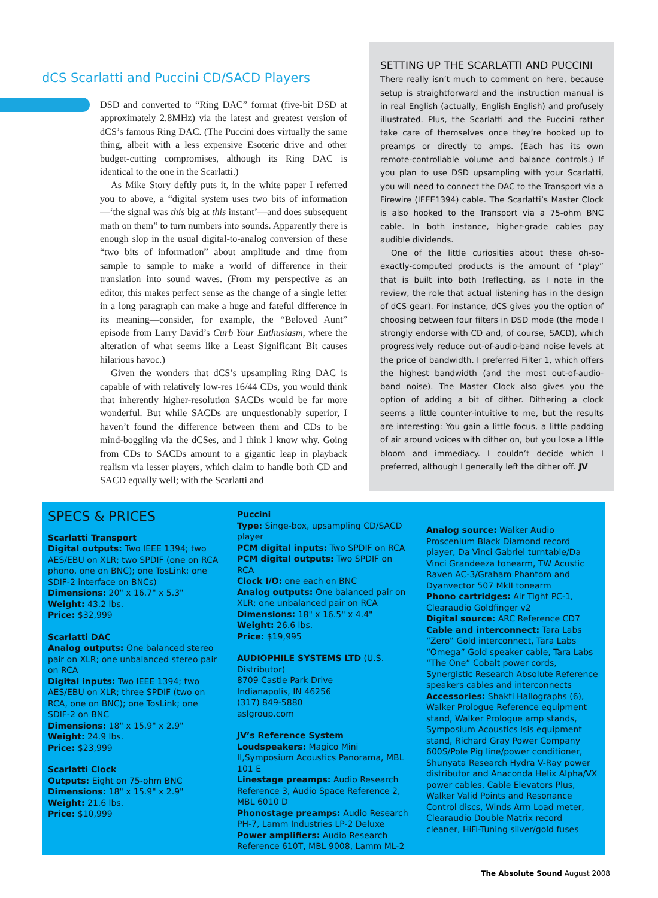dCS Scarlatti and Puccini CD/SACD Players
DSD and converted to “Ring DAC” format (five-bit DSD at approximately 2.8MHz) via the latest and greatest version of dCS’s famous Ring DAC. (The Puccini does virtually the same thing, albeit with a less expensive Esoteric drive and other budget-cutting compromises, although its Ring DAC is identical to the one in the Scarlatti.)
As Mike Story deftly puts it, in the white paper I referred you to above, a “digital system uses two bits of information—‘the signal was this big at this instant’—and does subsequent math on them” to turn numbers into sounds. Apparently there is enough slop in the usual digital-to-analog conversion of these “two bits of information” about amplitude and time from sample to sample to make a world of difference in their translation into sound waves. (From my perspective as an editor, this makes perfect sense as the change of a single letter in a long paragraph can make a huge and fateful difference in its meaning—consider, for example, the “Beloved Aunt” episode from Larry David’s Curb Your Enthusiasm, where the alteration of what seems like a Least Significant Bit causes hilarious havoc.)
Given the wonders that dCS’s upsampling Ring DAC is capable of with relatively low-res 16/44 CDs, you would think that inherently higher-resolution SACDs would be far more wonderful. But while SACDs are unquestionably superior, I haven’t found the difference between them and CDs to be mind-boggling via the dCSes, and I think I know why. Going from CDs to SACDs amount to a gigantic leap in playback realism via lesser players, which claim to handle both CD and SACD equally well; with the Scarlatti and
SETTING UP THE SCARLATTI AND PUCCINI
There really isn’t much to comment on here, because setup is straightforward and the instruction manual is in real English (actually, English English) and profusely illustrated. Plus, the Scarlatti and the Puccini rather take care of themselves once they’re hooked up to preamps or directly to amps. (Each has its own remote-controllable volume and balance controls.) If you plan to use DSD upsampling with your Scarlatti, you will need to connect the DAC to the Transport via a Firewire (IEEE1394) cable. The Scarlatti’s Master Clock is also hooked to the Transport via a 75-ohm BNC cable. In both instance, higher-grade cables pay audible dividends.
One of the little curiosities about these oh-so-exactly-computed products is the amount of “play” that is built into both (reflecting, as I note in the review, the role that actual listening has in the design of dCS gear). For instance, dCS gives you the option of choosing between four filters in DSD mode (the mode I strongly endorse with CD and, of course, SACD), which progressively reduce out-of-audio-band noise levels at the price of bandwidth. I preferred Filter 1, which offers the highest bandwidth (and the most out-of-audio-band noise). The Master Clock also gives you the option of adding a bit of dither. Dithering a clock seems a little counter-intuitive to me, but the results are interesting: You gain a little focus, a little padding of air around voices with dither on, but you lose a little bloom and immediacy. I couldn’t decide which I preferred, although I generally left the dither off. JV
SPECS & PRICES
Scarlatti Transport
Digital outputs: Two IEEE 1394; two AES/EBU on XLR; two SPDIF (one on RCA phono, one on BNC); one TosLink; one SDIF-2 interface on BNCs)
Dimensions: 20" x 16.7" x 5.3"
Weight: 43.2 lbs.
Price: $32,999
Scarlatti DAC
Analog outputs: One balanced stereo pair on XLR; one unbalanced stereo pair on RCA
Digital inputs: Two IEEE 1394; two AES/EBU on XLR; three SPDIF (two on RCA, one on BNC); one TosLink; one SDIF-2 on BNC
Dimensions: 18" x 15.9" x 2.9"
Weight: 24.9 lbs.
Price: $23,999
Scarlatti Clock
Outputs: Eight on 75-ohm BNC
Dimensions: 18" x 15.9" x 2.9"
Weight: 21.6 lbs.
Price: $10,999
Puccini
Type: Singe-box, upsampling CD/SACD player
PCM digital inputs: Two SPDIF on RCA
PCM digital outputs: Two SPDIF on RCA
Clock I/O: one each on BNC
Analog outputs: One balanced pair on XLR; one unbalanced pair on RCA
Dimensions: 18" x 16.5" x 4.4"
Weight: 26.6 lbs.
Price: $19,995
AUDIOPHILE SYSTEMS LTD (U.S. Distributor)
8709 Castle Park Drive
Indianapolis, IN 46256
(317) 849-5880
aslgroup.com
JV’s Reference System
Loudspeakers: Magico Mini II,Symposium Acoustics Panorama, MBL 101 E
Linestage preamps: Audio Research Reference 3, Audio Space Reference 2, MBL 6010 D
Phonostage preamps: Audio Research PH-7, Lamm Industries LP-2 Deluxe
Power amplifiers: Audio Research Reference 610T, MBL 9008, Lamm ML-2
Analog source: Walker Audio Proscenium Black Diamond record player, Da Vinci Gabriel turntable/Da Vinci Grandeeza tonearm, TW Acustic Raven AC-3/Graham Phantom and Dyanvector 507 MkII tonearm
Phono cartridges: Air Tight PC-1, Clearaudio Goldfinger v2
Digital source: ARC Reference CD7
Cable and interconnect: Tara Labs “Zero” Gold interconnect, Tara Labs “Omega” Gold speaker cable, Tara Labs “The One” Cobalt power cords, Synergistic Research Absolute Reference speakers cables and interconnects
Accessories: Shakti Hallographs (6), Walker Prologue Reference equipment stand, Walker Prologue amp stands, Symposium Acoustics Isis equipment stand, Richard Gray Power Company 600S/Pole Pig line/power conditioner, Shunyata Research Hydra V-Ray power distributor and Anaconda Helix Alpha/VX power cables, Cable Elevators Plus, Walker Valid Points and Resonance Control discs, Winds Arm Load meter, Clearaudio Double Matrix record cleaner, HiFi-Tuning silver/gold fuses
The Absolute Sound August 2008